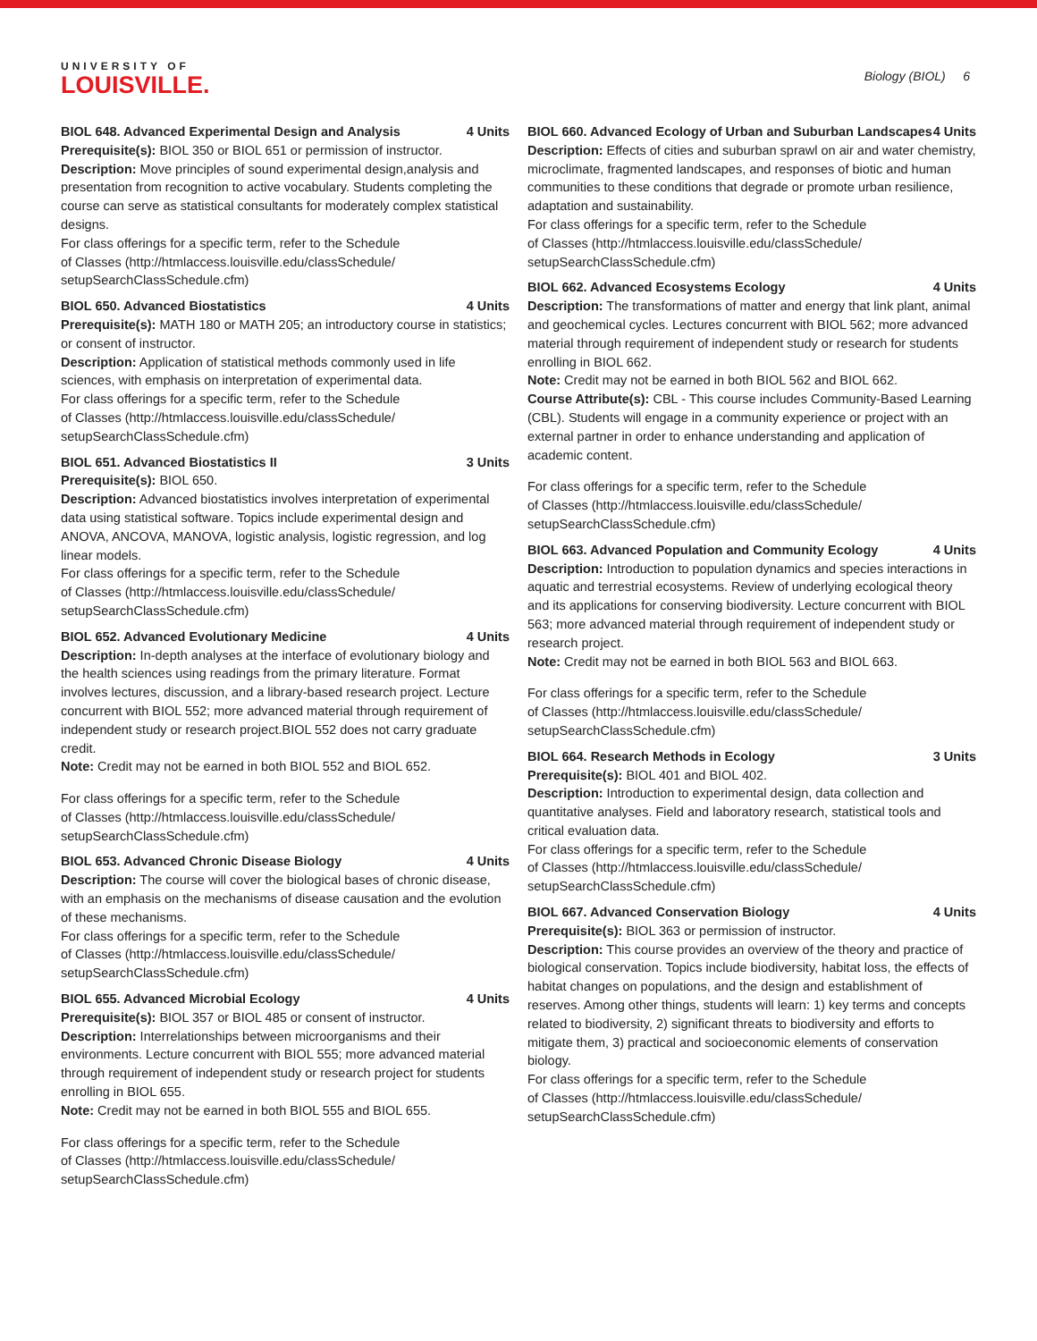UNIVERSITY OF
LOUISVILLE.
Biology (BIOL) 6
BIOL 648. Advanced Experimental Design and Analysis 4 Units
Prerequisite(s): BIOL 350 or BIOL 651 or permission of instructor.
Description: Move principles of sound experimental design,analysis and presentation from recognition to active vocabulary. Students completing the course can serve as statistical consultants for moderately complex statistical designs.
For class offerings for a specific term, refer to the Schedule
of Classes (http://htmlaccess.louisville.edu/classSchedule/
setupSearchClassSchedule.cfm)
BIOL 650. Advanced Biostatistics 4 Units
Prerequisite(s): MATH 180 or MATH 205; an introductory course in statistics; or consent of instructor.
Description: Application of statistical methods commonly used in life sciences, with emphasis on interpretation of experimental data.
For class offerings for a specific term, refer to the Schedule
of Classes (http://htmlaccess.louisville.edu/classSchedule/
setupSearchClassSchedule.cfm)
BIOL 651. Advanced Biostatistics II 3 Units
Prerequisite(s): BIOL 650.
Description: Advanced biostatistics involves interpretation of experimental data using statistical software. Topics include experimental design and ANOVA, ANCOVA, MANOVA, logistic analysis, logistic regression, and log linear models.
For class offerings for a specific term, refer to the Schedule
of Classes (http://htmlaccess.louisville.edu/classSchedule/
setupSearchClassSchedule.cfm)
BIOL 652. Advanced Evolutionary Medicine 4 Units
Description: In-depth analyses at the interface of evolutionary biology and the health sciences using readings from the primary literature. Format involves lectures, discussion, and a library-based research project. Lecture concurrent with BIOL 552; more advanced material through requirement of independent study or research project.BIOL 552 does not carry graduate credit.
Note: Credit may not be earned in both BIOL 552 and BIOL 652.
For class offerings for a specific term, refer to the Schedule
of Classes (http://htmlaccess.louisville.edu/classSchedule/
setupSearchClassSchedule.cfm)
BIOL 653. Advanced Chronic Disease Biology 4 Units
Description: The course will cover the biological bases of chronic disease, with an emphasis on the mechanisms of disease causation and the evolution of these mechanisms.
For class offerings for a specific term, refer to the Schedule
of Classes (http://htmlaccess.louisville.edu/classSchedule/
setupSearchClassSchedule.cfm)
BIOL 655. Advanced Microbial Ecology 4 Units
Prerequisite(s): BIOL 357 or BIOL 485 or consent of instructor.
Description: Interrelationships between microorganisms and their environments. Lecture concurrent with BIOL 555; more advanced material through requirement of independent study or research project for students enrolling in BIOL 655.
Note: Credit may not be earned in both BIOL 555 and BIOL 655.
For class offerings for a specific term, refer to the Schedule
of Classes (http://htmlaccess.louisville.edu/classSchedule/
setupSearchClassSchedule.cfm)
BIOL 660. Advanced Ecology of Urban and Suburban Landscapes 4 Units
Description: Effects of cities and suburban sprawl on air and water chemistry, microclimate, fragmented landscapes, and responses of biotic and human communities to these conditions that degrade or promote urban resilience, adaptation and sustainability.
For class offerings for a specific term, refer to the Schedule
of Classes (http://htmlaccess.louisville.edu/classSchedule/
setupSearchClassSchedule.cfm)
BIOL 662. Advanced Ecosystems Ecology 4 Units
Description: The transformations of matter and energy that link plant, animal and geochemical cycles. Lectures concurrent with BIOL 562; more advanced material through requirement of independent study or research for students enrolling in BIOL 662.
Note: Credit may not be earned in both BIOL 562 and BIOL 662.
Course Attribute(s): CBL - This course includes Community-Based Learning (CBL). Students will engage in a community experience or project with an external partner in order to enhance understanding and application of academic content.
For class offerings for a specific term, refer to the Schedule
of Classes (http://htmlaccess.louisville.edu/classSchedule/
setupSearchClassSchedule.cfm)
BIOL 663. Advanced Population and Community Ecology 4 Units
Description: Introduction to population dynamics and species interactions in aquatic and terrestrial ecosystems. Review of underlying ecological theory and its applications for conserving biodiversity. Lecture concurrent with BIOL 563; more advanced material through requirement of independent study or research project.
Note: Credit may not be earned in both BIOL 563 and BIOL 663.
For class offerings for a specific term, refer to the Schedule
of Classes (http://htmlaccess.louisville.edu/classSchedule/
setupSearchClassSchedule.cfm)
BIOL 664. Research Methods in Ecology 3 Units
Prerequisite(s): BIOL 401 and BIOL 402.
Description: Introduction to experimental design, data collection and quantitative analyses. Field and laboratory research, statistical tools and critical evaluation data.
For class offerings for a specific term, refer to the Schedule
of Classes (http://htmlaccess.louisville.edu/classSchedule/
setupSearchClassSchedule.cfm)
BIOL 667. Advanced Conservation Biology 4 Units
Prerequisite(s): BIOL 363 or permission of instructor.
Description: This course provides an overview of the theory and practice of biological conservation. Topics include biodiversity, habitat loss, the effects of habitat changes on populations, and the design and establishment of reserves. Among other things, students will learn: 1) key terms and concepts related to biodiversity, 2) significant threats to biodiversity and efforts to mitigate them, 3) practical and socioeconomic elements of conservation biology.
For class offerings for a specific term, refer to the Schedule
of Classes (http://htmlaccess.louisville.edu/classSchedule/
setupSearchClassSchedule.cfm)